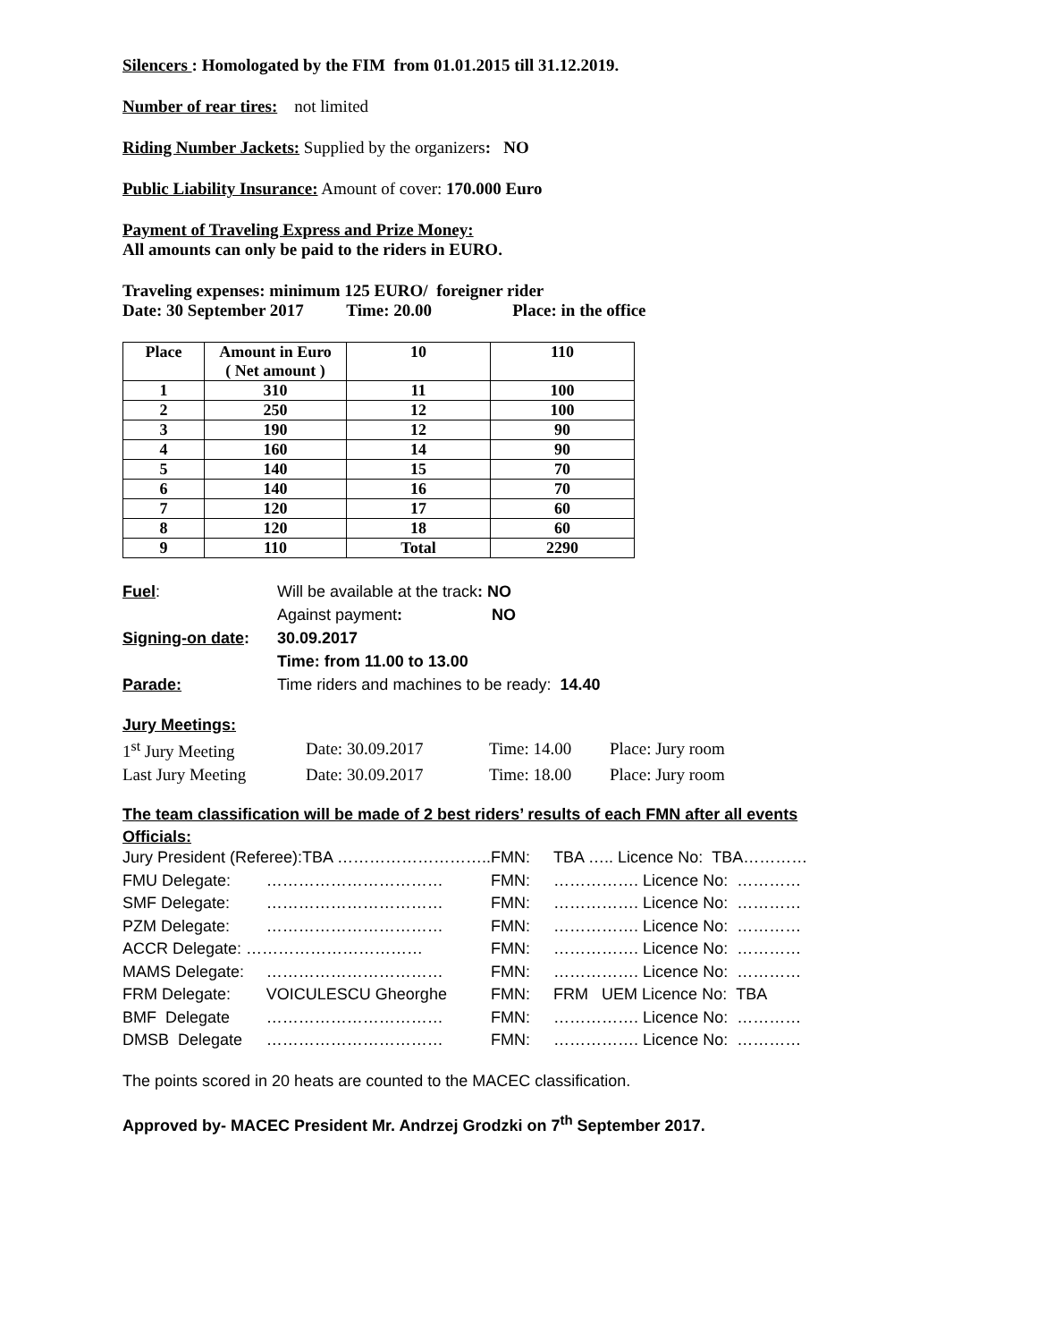Silencers : Homologated by the FIM from 01.01.2015 till 31.12.2019.
Number of rear tires: not limited
Riding Number Jackets: Supplied by the organizers: NO
Public Liability Insurance: Amount of cover: 170.000 Euro
Payment of Traveling Express and Prize Money:
All amounts can only be paid to the riders in EURO.
Traveling expenses: minimum 125 EURO/ foreigner rider
Date: 30 September 2017 Time: 20.00 Place: in the office
| Place | Amount in Euro ( Net amount ) | 10 | 110 |
| --- | --- | --- | --- |
| 1 | 310 | 11 | 100 |
| 2 | 250 | 12 | 100 |
| 3 | 190 | 12 | 90 |
| 4 | 160 | 14 | 90 |
| 5 | 140 | 15 | 70 |
| 6 | 140 | 16 | 70 |
| 7 | 120 | 17 | 60 |
| 8 | 120 | 18 | 60 |
| 9 | 110 | Total | 2290 |
| Fuel : | Will be available at the track : NO |
| | Against payment : NO |
| Signing-on date : | 30.09.2017 |
| | Time: from 11.00 to 13.00 |
| Parade: | Time riders and machines to be ready: 14.40 |
Jury Meetings:
| 1<sup>st</sup> Jury Meeting | Date: 30.09.2017 | Time: 14.00 | Place: Jury room |
| Last Jury Meeting | Date: 30.09.2017 | Time: 18.00 | Place: Jury room |
The team classification will be made of 2 best riders’ results of each FMN after all events
Officials:
| Jury President (Referee):TBA ……………………….. | | FMN: | TBA ….. Licence No: TBA………… |
| FMU Delegate: | …………………………… | FMN: | ……………. Licence No: ………… |
| SMF Delegate: | …………………………… | FMN: | ……………. Licence No: ………… |
| PZM Delegate: | …………………………… | FMN: | ……………. Licence No: ………… |
| ACCR Delegate: …………………………… | | FMN: | ……………. Licence No: ………… |
| MAMS Delegate: | …………………………… | FMN: | ……………. Licence No: ………… |
| FRM Delegate: | VOICULESCU Gheorghe | FMN: | FRM UEM Licence No: TBA |
| BMF Delegate | …………………………… | FMN: | ……………. Licence No: ………… |
| DMSB Delegate | …………………………… | FMN: | ……………. Licence No: ………… |
The points scored in 20 heats are counted to the MACEC classification.
Approved by- MACEC President Mr. Andrzej Grodzki on 7<sup>th</sup> September 2017.